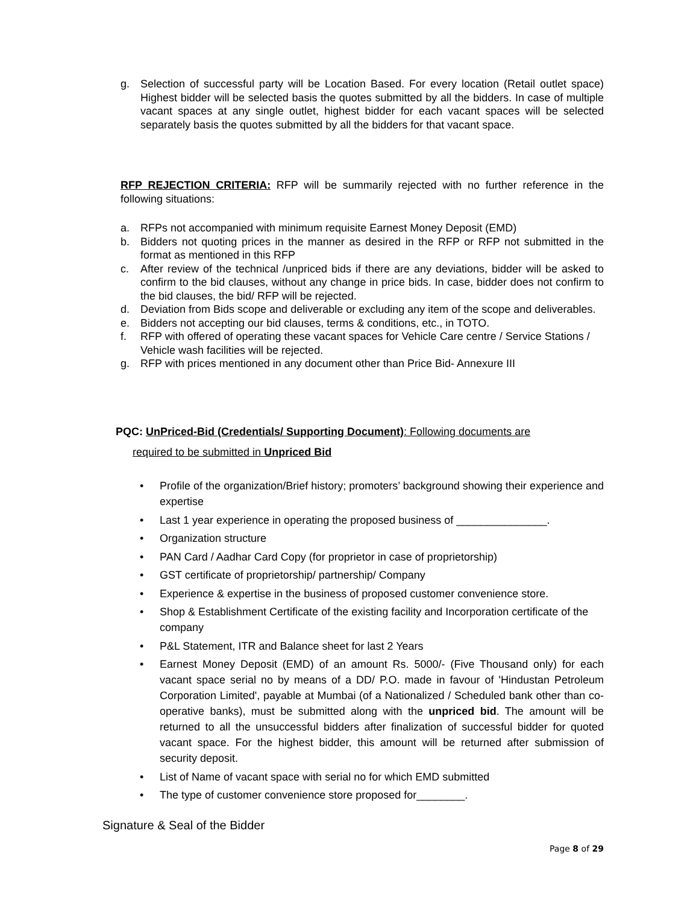g. Selection of successful party will be Location Based. For every location (Retail outlet space) Highest bidder will be selected basis the quotes submitted by all the bidders. In case of multiple vacant spaces at any single outlet, highest bidder for each vacant spaces will be selected separately basis the quotes submitted by all the bidders for that vacant space.
RFP REJECTION CRITERIA: RFP will be summarily rejected with no further reference in the following situations:
a. RFPs not accompanied with minimum requisite Earnest Money Deposit (EMD)
b. Bidders not quoting prices in the manner as desired in the RFP or RFP not submitted in the format as mentioned in this RFP
c. After review of the technical /unpriced bids if there are any deviations, bidder will be asked to confirm to the bid clauses, without any change in price bids. In case, bidder does not confirm to the bid clauses, the bid/ RFP will be rejected.
d. Deviation from Bids scope and deliverable or excluding any item of the scope and deliverables.
e. Bidders not accepting our bid clauses, terms & conditions, etc., in TOTO.
f. RFP with offered of operating these vacant spaces for Vehicle Care centre / Service Stations / Vehicle wash facilities will be rejected.
g. RFP with prices mentioned in any document other than Price Bid- Annexure III
PQC: UnPriced-Bid (Credentials/ Supporting Document): Following documents are
required to be submitted in Unpriced Bid
• Profile of the organization/Brief history; promoters’ background showing their experience and expertise
• Last 1 year experience in operating the proposed business of _______________.
• Organization structure
• PAN Card / Aadhar Card Copy (for proprietor in case of proprietorship)
• GST certificate of proprietorship/ partnership/ Company
• Experience & expertise in the business of proposed customer convenience store.
• Shop & Establishment Certificate of the existing facility and Incorporation certificate of the company
• P&L Statement, ITR and Balance sheet for last 2 Years
• Earnest Money Deposit (EMD) of an amount Rs. 5000/- (Five Thousand only) for each vacant space serial no by means of a DD/ P.O. made in favour of 'Hindustan Petroleum Corporation Limited', payable at Mumbai (of a Nationalized / Scheduled bank other than co-operative banks), must be submitted along with the unpriced bid. The amount will be returned to all the unsuccessful bidders after finalization of successful bidder for quoted vacant space. For the highest bidder, this amount will be returned after submission of security deposit.
• List of Name of vacant space with serial no for which EMD submitted
• The type of customer convenience store proposed for________.
Signature & Seal of the Bidder
Page 8 of 29